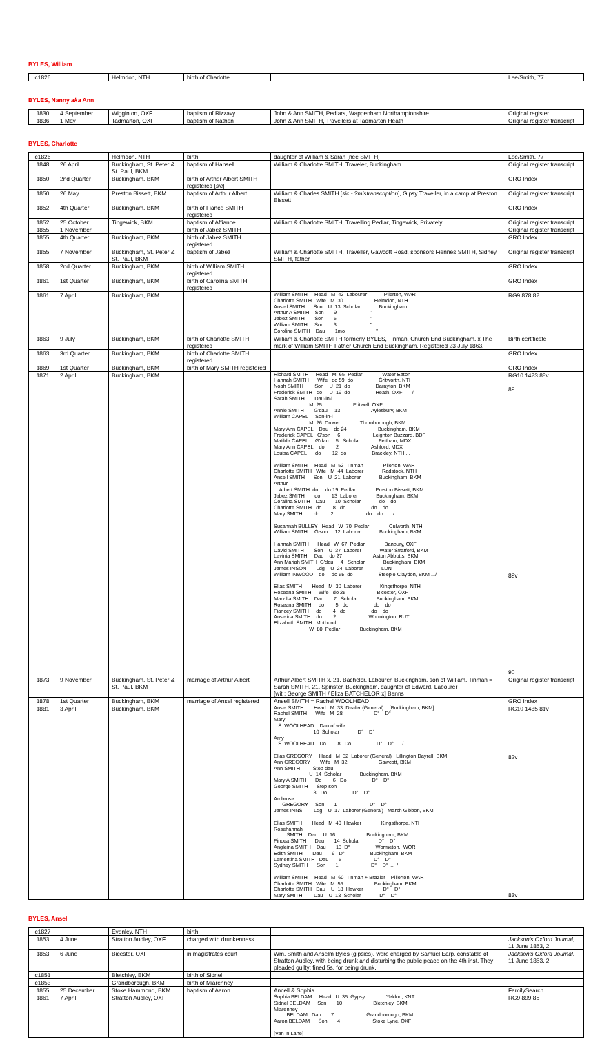BYLES, William
| c1826 | | Helmdon, NTH | birth of Charlotte | | Lee/Smith, 77 |
BYLES, Nanny aka Ann
| 1830 | 4 September | Wigginton, OXF | baptism of Rizzavy | John & Ann SMITH, Pedlars, Wappenham Northamptonshire | Original register |
| 1836 | 1 May | Tadmarton, OXF | baptism of Nathan | John & Ann SMITH, Travellers at Tadmarton Heath | Original register transcript |
BYLES, Charlotte
| c1826 | | Helmdon, NTH | birth | daughter of William & Sarah [née SMITH] | Lee/Smith, 77 |
| 1848 | 26 April | Buckingham, St. Peter & St. Paul, BKM | baptism of Hansell | William & Charlotte SMITH, Traveler, Buckingham | Original register transcript |
| 1850 | 2nd Quarter | Buckingham, BKM | birth of Arther Albert SMITH registered [ sic ] | | GRO Index |
| 1850 | 26 May | Preston Bissett, BKM | baptism of Arthur Albert | William & Charles SMITH [ sic - ?mistranscription ], Gipsy Traveller, in a camp at Preston Bissett | Original register transcript |
| 1852 | 4th Quarter | Buckingham, BKM | birth of Fiance SMITH registered | | GRO Index |
| 1852 | 25 October | Tingewick, BKM | baptism of Affiance | William & Charlotte SMITH, Travelling Pedlar, Tingewick, Privately | Original register transcript |
| 1855 | 1 November | | birth of Jabez SMITH | | Original register transcript |
| 1855 | 4th Quarter | Buckingham, BKM | birth of Jabez SMITH registered | | GRO Index |
| 1855 | 7 November | Buckingham, St. Peter & St. Paul, BKM | baptism of Jabez | William & Charlotte SMITH, Traveller, Gawcott Road, sponsors Fiennes SMITH, Sidney SMITH, father | Original register transcript |
| 1858 | 2nd Quarter | Buckingham, BKM | birth of William SMITH registered | | GRO Index |
| 1861 | 1st Quarter | Buckingham, BKM | birth of Carolina SMITH registered | | GRO Index |
| 1861 | 7 April | Buckingham, BKM | | William SMITH Head M 42 Labourer Pilerton, WAR Charlotte SMITH Wife M 30 Helmdon, NTH Ansell SMITH Son U 13 Scholar Buckingham Arthur A SMITH Son 9 " Jabez SMITH Son 5 " William SMITH Son 3 " Coroline SMITH Dau 1mo " | RG9 878 82 |
| 1863 | 9 July | Buckingham, BKM | birth of Charlotte SMITH registered | William & Charlotte SMITH formerly BYLES, Tinman, Church End Buckingham. x The mark of William SMITH Father Church End Buckingham. Registered 23 July 1863. | Birth certificate |
| 1863 | 3rd Quarter | Buckingham, BKM | birth of Charlotte SMITH registered | | GRO Index |
| 1869 | 1st Quarter | Buckingham, BKM | birth of Mary SMITH registered | | GRO Index |
| 1871 | 2 April | Buckingham, BKM | | Richard SMITH Head M 65 Pedlar Water Eaton Hannah SMITH Wife do 59 do Gritworth, NTH Noah SMITH Son U 21 do Darayton, BKM Frederick SMITH do U 19 do Heath, OXF / Sarah SMITH Dau-in-l M 25 Fritwell, OXF Annie SMITH G'dau 13 Aylesbury, BKM William CAPEL Son-in-l M 26 Drover Thornborough, BKM Mary Ann CAPEL Dau do 24 Buckingham, BKM Frederick CAPEL G'son 6 Leighton Buzzard, BDF Matilda CAPEL G'dau 5 Scholar Feltham, MDX Mary Ann CAPEL do 2 Ashford, MDX Louisa CAPEL do 12 do Brackley, NTH ... William SMITH Head M 52 Tinman Pilerton, WAR Charlotte SMITH Wife M 44 Laborer Radstock, NTH Ansell SMITH Son U 21 Laborer Buckingham, BKM Arthur Albert SMITH do do 19 Pedlar Preston Bissett, BKM Jabez SMITH do 13 Laborer Buckingham, BKM Coralina SMITH Dau 10 Scholar do do Charlotte SMITH do 8 do do do Mary SMITH do 2 do do ... / Susannah BULLEY Head W 70 Pedlar Culworth, NTH William SMITH G'son 12 Laborer Buckingham, BKM Hannah SMITH Head W 67 Pedlar Banbury, OXF David SMITH Son U 37 Laborer Water Stratford, BKM Lavinia SMITH Dau do 27 Aston Abbotts, BKM Ann Mariah SMITH G'dau 4 Scholar Buckingham, BKM James INSON Ldg U 24 Laborer LDN William INWOOD do do 55 do Steeple Claydon, BKM .../ Elias SMITH Head M 30 Laborer Kingsthorpe, NTH Roseana SMITH Wife do 25 Bicester, OXF Marzilla SMITH Dau 7 Scholar Buckingham, BKM Roseana SMITH do 5 do do do Fiancey SMITH do 4 do do do Anselina SMITH do 2 Wormington, RUT Elizabeth SMITH Moth-in-l W 80 Pedlar Buckingham, BKM | RG10 1423 88v 89 89v 90 |
| 1873 | 9 November | Buckingham, St. Peter & St. Paul, BKM | marriage of Arthur Albert | Arthur Albert SMITH x, 21, Bachelor, Labourer, Buckingham, son of William, Tinman = Sarah SMITH, 21, Spinster, Buckingham, daughter of Edward, Labourer [wit : George SMITH / Eliza BATCHELOR x] Banns | Original register transcript |
| 1878 | 1st Quarter | Buckingham, BKM | marriage of Ansel registered | Ansell SMITH = Rachel WOOLHEAD | GRO Index |
| 1881 | 3 April | Buckingham, BKM | | Ansel SMITH Head M 33 Dealer (General) [Buckingham, BKM] Rachel SMITH Wife M 28 D° D° Mary S. WOOLHEAD Dau of wife 10 Scholar D° D° Amy S. WOOLHEAD Do 8 Do D° D° ... / Elias GREGORY Head M 32 Laborer (General) Lillington Dayrell, BKM Ann GREGORY Wife M 32 Gawcott, BKM Ann SMITH Step dau U 14 Scholar Buckingham, BKM Mary A SMITH Do 6 Do D° D° George SMITH Step son 3 Do D° D° Ambrose GREGORY Son 1 D° D° James INNS Ldg U 17 Laborer (General) Marsh Gibbon, BKM Elias SMITH Head M 40 Hawker Kingsthorpe, NTH Rosehannah SMITH Dau U 16 Buckingham, BKM Fincea SMITH Dau 14 Scholar D° D° Angleina SMITH Dau 13 D° Wormeton,, WOR Edith SMITH Dau 9 D° Buckingham, BKM Lementina SMITH Dau 5 D° D° Sydney SMITH Son 1 D° D° ... / William SMITH Head M 60 Tinman + Brazier Pillerton, WAR Charlotte SMITH Wife M 55 Buckingham, BKM Charlotte SMITH Dau U 18 Hawker D° D° Mary SMITH Dau U 13 Scholar D° D° | RG10 1485 81v 82v 83v |
BYLES, Ansel
| c1827 | | Evenley, NTH | birth | | |
| 1853 | 4 June | Stratton Audley, OXF | charged with drunkenness | | Jackson's Oxford Journal , 11 June 1853, 2 |
| 1853 | 6 June | Bicester, OXF | in magistrates court | Wm. Smith and Anselm Byles (gipsies), were charged by Samuel Earp, constable of Stratton Audley, with being drunk and disturbing the public peace on the 4th inst. They pleaded guilty; fined 5s. for being drunk. | Jackson's Oxford Journal , 11 June 1853, 2 |
| c1851 | | Bletchley, BKM | birth of Sidnel | | |
| c1853 | | Grandborough, BKM | birth of Miarenney | | |
| 1855 | 25 December | Stoke Hammond, BKM | baptism of Aaron | Ancell & Sophia | FamilySearch |
| 1861 | 7 April | Stratton Audley, OXF | | Sophia BELDAM Head U 35 Gypsy Yeldon, KNT Sidnel BELDAM Son 10 Bletchley, BKM Miarenney BELDAM Dau 7 Grandborough, BKM Aaron BELDAM Son 4 Stoke Lyne, OXF [Van in Lane] | RG9 899 85 |